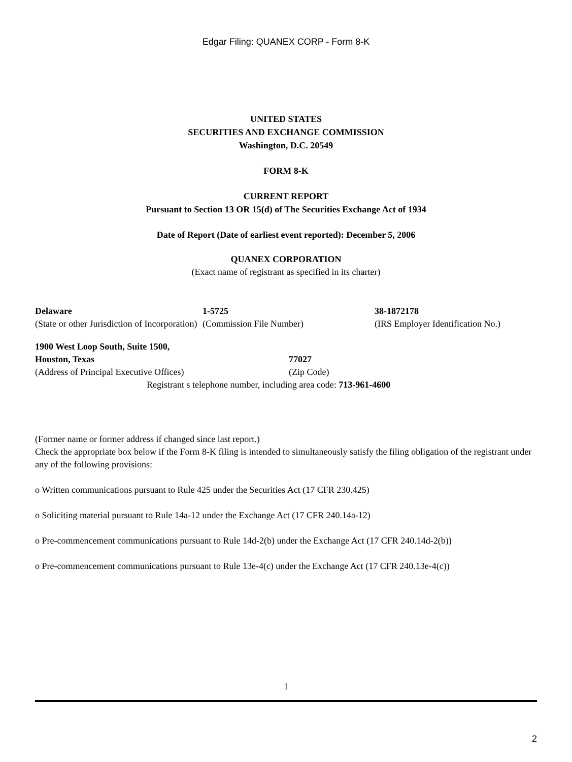Edgar Filing: QUANEX CORP - Form 8-K
UNITED STATES
SECURITIES AND EXCHANGE COMMISSION
Washington, D.C. 20549
FORM 8-K
CURRENT REPORT
Pursuant to Section 13 OR 15(d) of The Securities Exchange Act of 1934
Date of Report (Date of earliest event reported): December 5, 2006
QUANEX CORPORATION
(Exact name of registrant as specified in its charter)
Delaware
(State or other Jurisdiction of Incorporation)
1-5725
(Commission File Number)
38-1872178
(IRS Employer Identification No.)
1900 West Loop South, Suite 1500,
Houston, Texas
(Address of Principal Executive Offices)
77027
(Zip Code)
Registrant s telephone number, including area code: 713-961-4600
(Former name or former address if changed since last report.)
Check the appropriate box below if the Form 8-K filing is intended to simultaneously satisfy the filing obligation of the registrant under any of the following provisions:
o Written communications pursuant to Rule 425 under the Securities Act (17 CFR 230.425)
o Soliciting material pursuant to Rule 14a-12 under the Exchange Act (17 CFR 240.14a-12)
o Pre-commencement communications pursuant to Rule 14d-2(b) under the Exchange Act (17 CFR 240.14d-2(b))
o Pre-commencement communications pursuant to Rule 13e-4(c) under the Exchange Act (17 CFR 240.13e-4(c))
1
2